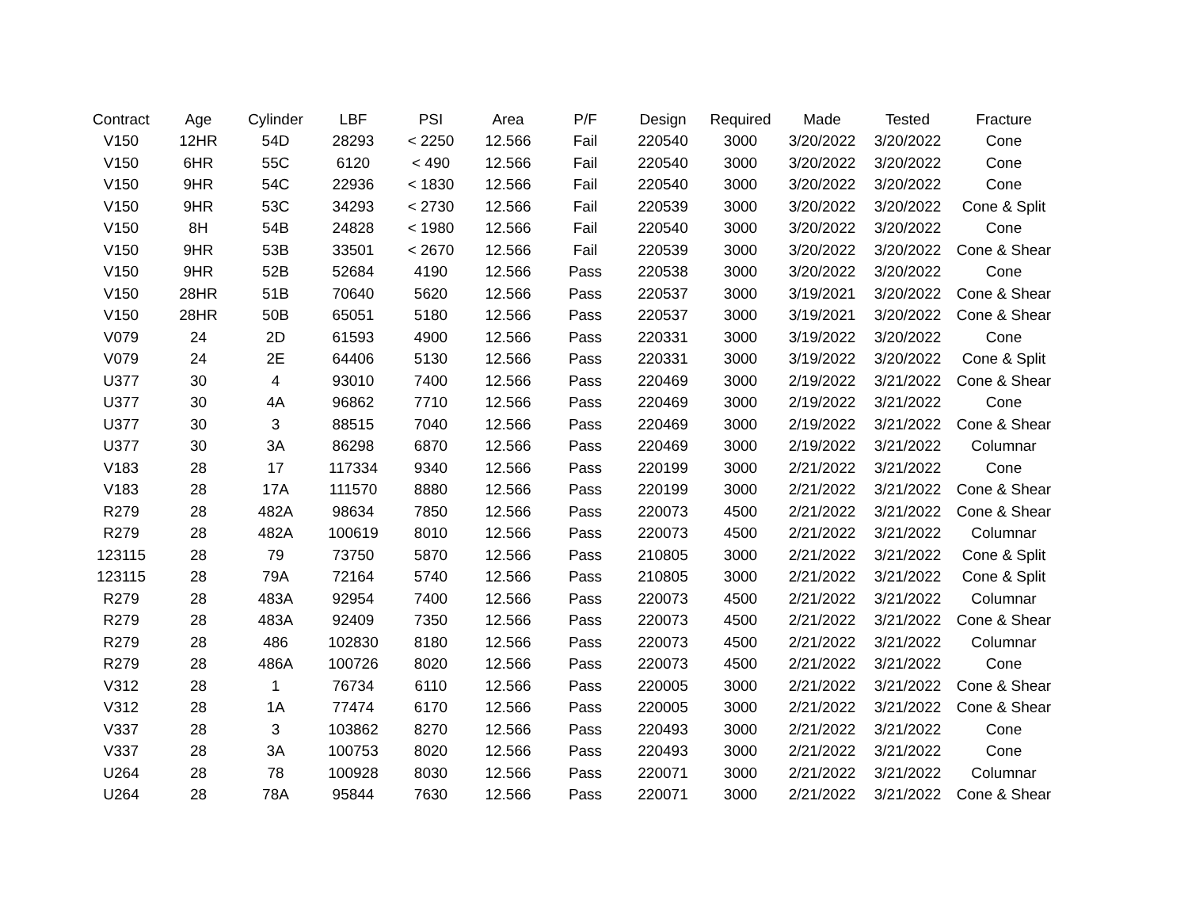| Contract | Age | Cylinder | LBF | PSI | Area | P/F | Design | Required | Made | Tested | Fracture |
| --- | --- | --- | --- | --- | --- | --- | --- | --- | --- | --- | --- |
| V150 | 12HR | 54D | 28293 | < 2250 | 12.566 | Fail | 220540 | 3000 | 3/20/2022 | 3/20/2022 | Cone |
| V150 | 6HR | 55C | 6120 | < 490 | 12.566 | Fail | 220540 | 3000 | 3/20/2022 | 3/20/2022 | Cone |
| V150 | 9HR | 54C | 22936 | < 1830 | 12.566 | Fail | 220540 | 3000 | 3/20/2022 | 3/20/2022 | Cone |
| V150 | 9HR | 53C | 34293 | < 2730 | 12.566 | Fail | 220539 | 3000 | 3/20/2022 | 3/20/2022 | Cone & Split |
| V150 | 8H | 54B | 24828 | < 1980 | 12.566 | Fail | 220540 | 3000 | 3/20/2022 | 3/20/2022 | Cone |
| V150 | 9HR | 53B | 33501 | < 2670 | 12.566 | Fail | 220539 | 3000 | 3/20/2022 | 3/20/2022 | Cone & Shear |
| V150 | 9HR | 52B | 52684 | 4190 | 12.566 | Pass | 220538 | 3000 | 3/20/2022 | 3/20/2022 | Cone |
| V150 | 28HR | 51B | 70640 | 5620 | 12.566 | Pass | 220537 | 3000 | 3/19/2021 | 3/20/2022 | Cone & Shear |
| V150 | 28HR | 50B | 65051 | 5180 | 12.566 | Pass | 220537 | 3000 | 3/19/2021 | 3/20/2022 | Cone & Shear |
| V079 | 24 | 2D | 61593 | 4900 | 12.566 | Pass | 220331 | 3000 | 3/19/2022 | 3/20/2022 | Cone |
| V079 | 24 | 2E | 64406 | 5130 | 12.566 | Pass | 220331 | 3000 | 3/19/2022 | 3/20/2022 | Cone & Split |
| U377 | 30 | 4 | 93010 | 7400 | 12.566 | Pass | 220469 | 3000 | 2/19/2022 | 3/21/2022 | Cone & Shear |
| U377 | 30 | 4A | 96862 | 7710 | 12.566 | Pass | 220469 | 3000 | 2/19/2022 | 3/21/2022 | Cone |
| U377 | 30 | 3 | 88515 | 7040 | 12.566 | Pass | 220469 | 3000 | 2/19/2022 | 3/21/2022 | Cone & Shear |
| U377 | 30 | 3A | 86298 | 6870 | 12.566 | Pass | 220469 | 3000 | 2/19/2022 | 3/21/2022 | Columnar |
| V183 | 28 | 17 | 117334 | 9340 | 12.566 | Pass | 220199 | 3000 | 2/21/2022 | 3/21/2022 | Cone |
| V183 | 28 | 17A | 111570 | 8880 | 12.566 | Pass | 220199 | 3000 | 2/21/2022 | 3/21/2022 | Cone & Shear |
| R279 | 28 | 482A | 98634 | 7850 | 12.566 | Pass | 220073 | 4500 | 2/21/2022 | 3/21/2022 | Cone & Shear |
| R279 | 28 | 482A | 100619 | 8010 | 12.566 | Pass | 220073 | 4500 | 2/21/2022 | 3/21/2022 | Columnar |
| 123115 | 28 | 79 | 73750 | 5870 | 12.566 | Pass | 210805 | 3000 | 2/21/2022 | 3/21/2022 | Cone & Split |
| 123115 | 28 | 79A | 72164 | 5740 | 12.566 | Pass | 210805 | 3000 | 2/21/2022 | 3/21/2022 | Cone & Split |
| R279 | 28 | 483A | 92954 | 7400 | 12.566 | Pass | 220073 | 4500 | 2/21/2022 | 3/21/2022 | Columnar |
| R279 | 28 | 483A | 92409 | 7350 | 12.566 | Pass | 220073 | 4500 | 2/21/2022 | 3/21/2022 | Cone & Shear |
| R279 | 28 | 486 | 102830 | 8180 | 12.566 | Pass | 220073 | 4500 | 2/21/2022 | 3/21/2022 | Columnar |
| R279 | 28 | 486A | 100726 | 8020 | 12.566 | Pass | 220073 | 4500 | 2/21/2022 | 3/21/2022 | Cone |
| V312 | 28 | 1 | 76734 | 6110 | 12.566 | Pass | 220005 | 3000 | 2/21/2022 | 3/21/2022 | Cone & Shear |
| V312 | 28 | 1A | 77474 | 6170 | 12.566 | Pass | 220005 | 3000 | 2/21/2022 | 3/21/2022 | Cone & Shear |
| V337 | 28 | 3 | 103862 | 8270 | 12.566 | Pass | 220493 | 3000 | 2/21/2022 | 3/21/2022 | Cone |
| V337 | 28 | 3A | 100753 | 8020 | 12.566 | Pass | 220493 | 3000 | 2/21/2022 | 3/21/2022 | Cone |
| U264 | 28 | 78 | 100928 | 8030 | 12.566 | Pass | 220071 | 3000 | 2/21/2022 | 3/21/2022 | Columnar |
| U264 | 28 | 78A | 95844 | 7630 | 12.566 | Pass | 220071 | 3000 | 2/21/2022 | 3/21/2022 | Cone & Shear |